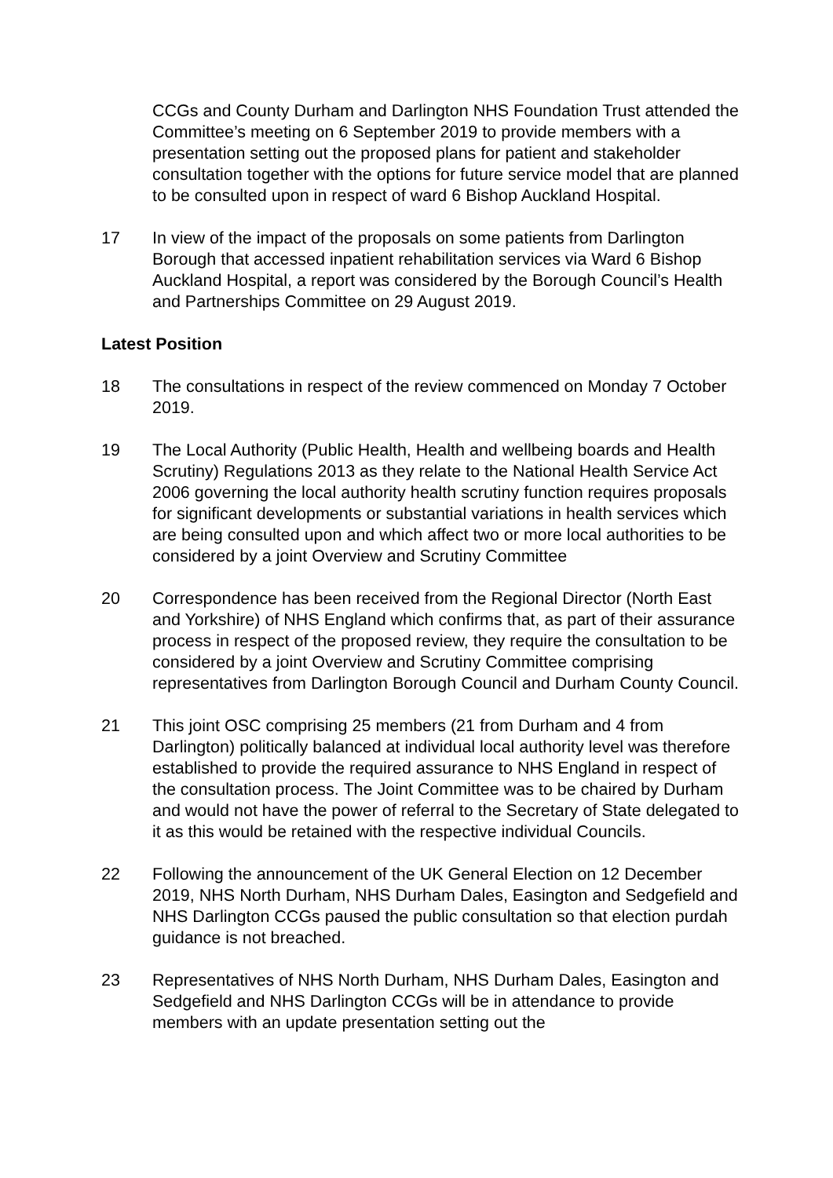CCGs and County Durham and Darlington NHS Foundation Trust attended the Committee’s meeting on 6 September 2019 to provide members with a presentation setting out the proposed plans for patient and stakeholder consultation together with the options for future service model that are planned to be consulted upon in respect of ward 6 Bishop Auckland Hospital.
17 In view of the impact of the proposals on some patients from Darlington Borough that accessed inpatient rehabilitation services via Ward 6 Bishop Auckland Hospital, a report was considered by the Borough Council’s Health and Partnerships Committee on 29 August 2019.
Latest Position
18 The consultations in respect of the review commenced on Monday 7 October 2019.
19 The Local Authority (Public Health, Health and wellbeing boards and Health Scrutiny) Regulations 2013 as they relate to the National Health Service Act 2006 governing the local authority health scrutiny function requires proposals for significant developments or substantial variations in health services which are being consulted upon and which affect two or more local authorities to be considered by a joint Overview and Scrutiny Committee
20 Correspondence has been received from the Regional Director (North East and Yorkshire) of NHS England which confirms that, as part of their assurance process in respect of the proposed review, they require the consultation to be considered by a joint Overview and Scrutiny Committee comprising representatives from Darlington Borough Council and Durham County Council.
21 This joint OSC comprising 25 members (21 from Durham and 4 from Darlington) politically balanced at individual local authority level was therefore established to provide the required assurance to NHS England in respect of the consultation process. The Joint Committee was to be chaired by Durham and would not have the power of referral to the Secretary of State delegated to it as this would be retained with the respective individual Councils.
22 Following the announcement of the UK General Election on 12 December 2019, NHS North Durham, NHS Durham Dales, Easington and Sedgefield and NHS Darlington CCGs paused the public consultation so that election purdah guidance is not breached.
23 Representatives of NHS North Durham, NHS Durham Dales, Easington and Sedgefield and NHS Darlington CCGs will be in attendance to provide members with an update presentation setting out the